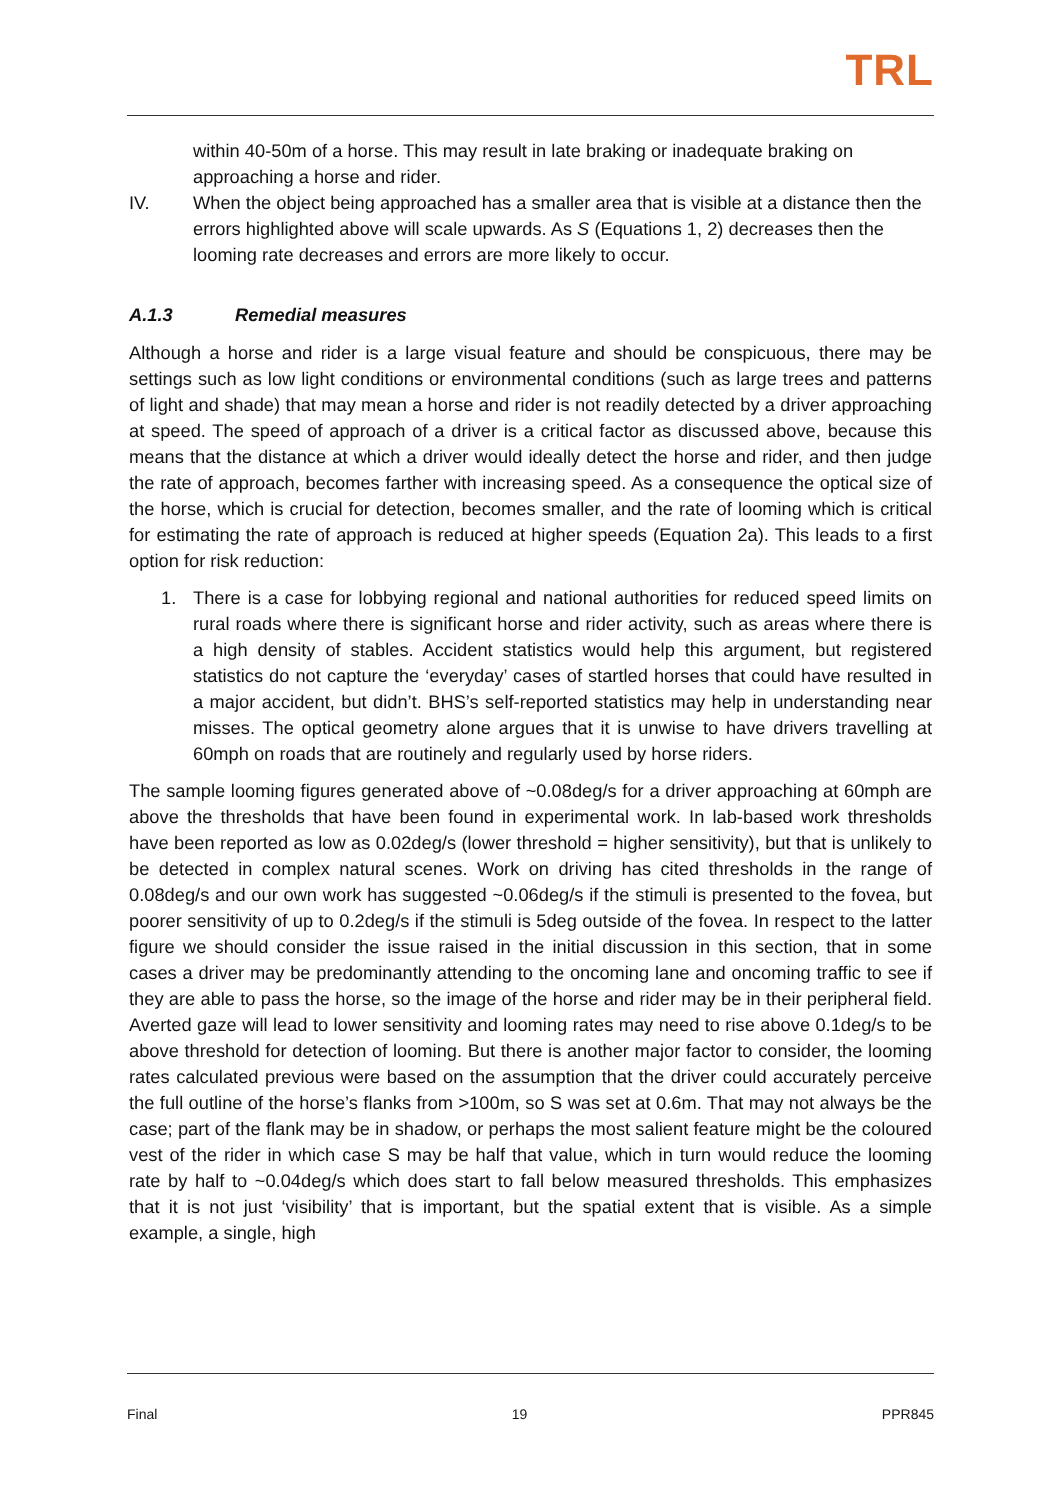TRL
within 40-50m of a horse. This may result in late braking or inadequate braking on approaching a horse and rider.
IV. When the object being approached has a smaller area that is visible at a distance then the errors highlighted above will scale upwards. As S (Equations 1, 2) decreases then the looming rate decreases and errors are more likely to occur.
A.1.3 Remedial measures
Although a horse and rider is a large visual feature and should be conspicuous, there may be settings such as low light conditions or environmental conditions (such as large trees and patterns of light and shade) that may mean a horse and rider is not readily detected by a driver approaching at speed. The speed of approach of a driver is a critical factor as discussed above, because this means that the distance at which a driver would ideally detect the horse and rider, and then judge the rate of approach, becomes farther with increasing speed. As a consequence the optical size of the horse, which is crucial for detection, becomes smaller, and the rate of looming which is critical for estimating the rate of approach is reduced at higher speeds (Equation 2a). This leads to a first option for risk reduction:
1. There is a case for lobbying regional and national authorities for reduced speed limits on rural roads where there is significant horse and rider activity, such as areas where there is a high density of stables. Accident statistics would help this argument, but registered statistics do not capture the ‘everyday’ cases of startled horses that could have resulted in a major accident, but didn’t. BHS’s self-reported statistics may help in understanding near misses. The optical geometry alone argues that it is unwise to have drivers travelling at 60mph on roads that are routinely and regularly used by horse riders.
The sample looming figures generated above of ~0.08deg/s for a driver approaching at 60mph are above the thresholds that have been found in experimental work. In lab-based work thresholds have been reported as low as 0.02deg/s (lower threshold = higher sensitivity), but that is unlikely to be detected in complex natural scenes. Work on driving has cited thresholds in the range of 0.08deg/s and our own work has suggested ~0.06deg/s if the stimuli is presented to the fovea, but poorer sensitivity of up to 0.2deg/s if the stimuli is 5deg outside of the fovea. In respect to the latter figure we should consider the issue raised in the initial discussion in this section, that in some cases a driver may be predominantly attending to the oncoming lane and oncoming traffic to see if they are able to pass the horse, so the image of the horse and rider may be in their peripheral field. Averted gaze will lead to lower sensitivity and looming rates may need to rise above 0.1deg/s to be above threshold for detection of looming. But there is another major factor to consider, the looming rates calculated previous were based on the assumption that the driver could accurately perceive the full outline of the horse’s flanks from >100m, so S was set at 0.6m. That may not always be the case; part of the flank may be in shadow, or perhaps the most salient feature might be the coloured vest of the rider in which case S may be half that value, which in turn would reduce the looming rate by half to ~0.04deg/s which does start to fall below measured thresholds. This emphasizes that it is not just ‘visibility’ that is important, but the spatial extent that is visible. As a simple example, a single, high
Final 19 PPR845